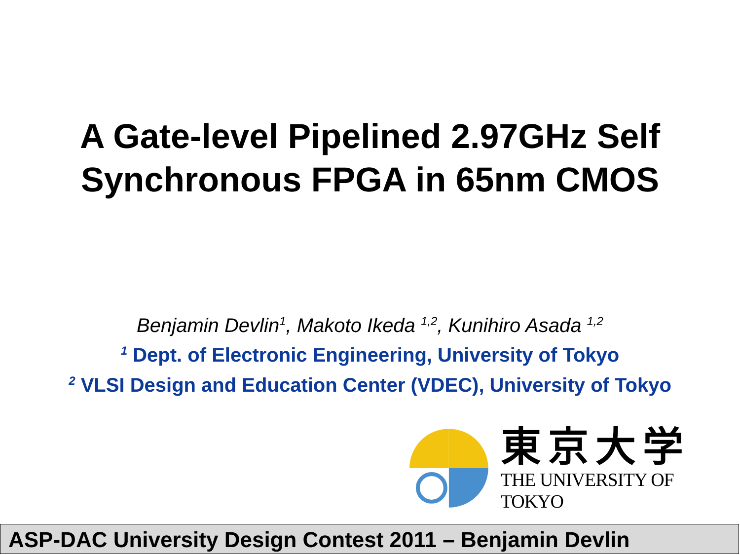A Gate-level Pipelined 2.97GHz Self
Synchronous FPGA in 65nm CMOS
Benjamin Devlin<sup>1</sup>, Makoto Ikeda <sup>1,2</sup>, Kunihiro Asada <sup>1,2</sup>
<sup>1</sup> Dept. of Electronic Engineering, University of Tokyo
<sup>2</sup> VLSI Design and Education Center (VDEC), University of Tokyo
東京大学
THE UNIVERSITY OF TOKYO
ASP-DAC University Design Contest 2011 – Benjamin Devlin